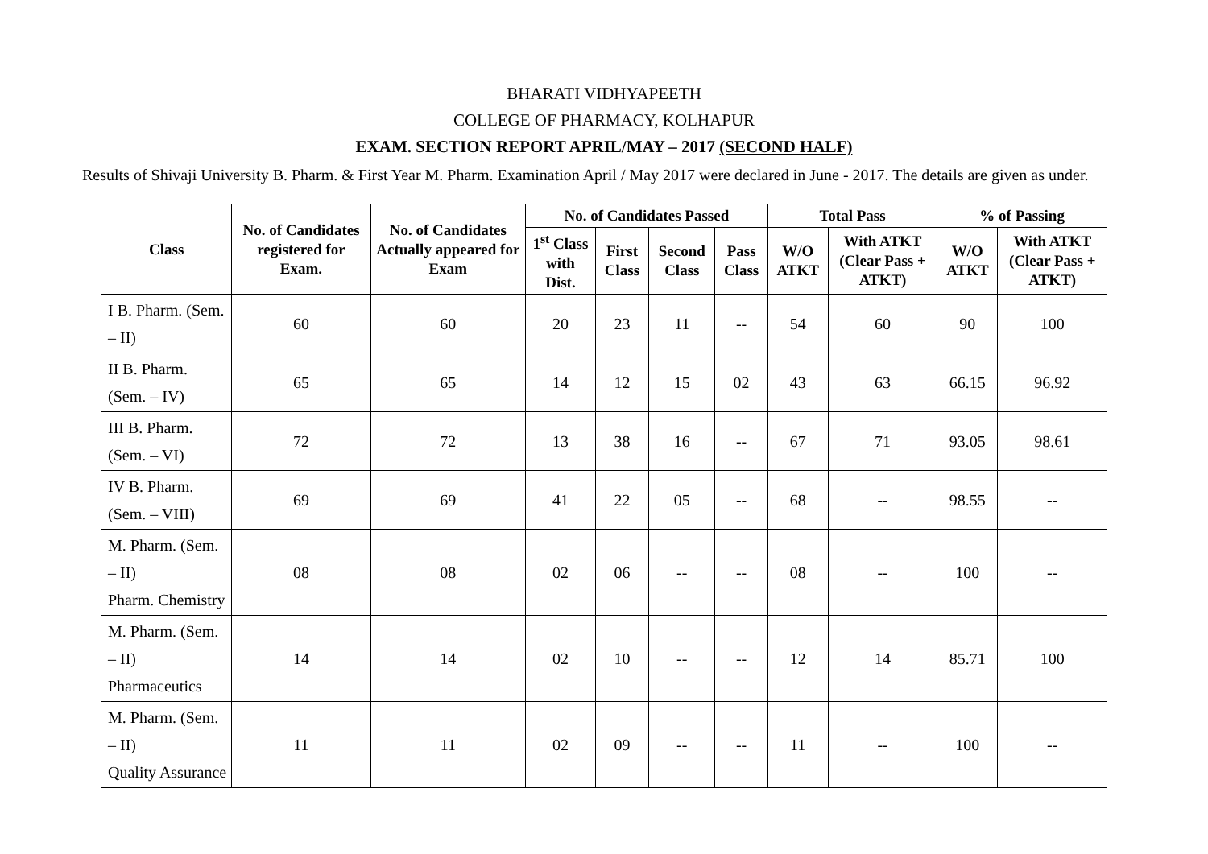BHARATI VIDHYAPEETH
COLLEGE OF PHARMACY, KOLHAPUR
EXAM. SECTION REPORT APRIL/MAY – 2017 (SECOND HALF)
Results of Shivaji University B. Pharm. & First Year M. Pharm. Examination April / May 2017 were declared in June - 2017. The details are given as under.
| Class | No. of Candidates registered for Exam. | No. of Candidates Actually appeared for Exam | No. of Candidates Passed | | | | Total Pass | | % of Passing | |
| --- | --- | --- | --- | --- | --- | --- | --- | --- | --- | --- |
| | | | 1<sup>st</sup> Class with Dist. | First Class | Second Class | Pass Class | W/O ATKT | With ATKT (Clear Pass + ATKT) | W/O ATKT | With ATKT (Clear Pass + ATKT) |
| I B. Pharm. (Sem. – II) | 60 | 60 | 20 | 23 | 11 | -- | 54 | 60 | 90 | 100 |
| II B. Pharm. (Sem. – IV) | 65 | 65 | 14 | 12 | 15 | 02 | 43 | 63 | 66.15 | 96.92 |
| III B. Pharm. (Sem. – VI) | 72 | 72 | 13 | 38 | 16 | -- | 67 | 71 | 93.05 | 98.61 |
| IV B. Pharm. (Sem. – VIII) | 69 | 69 | 41 | 22 | 05 | -- | 68 | -- | 98.55 | -- |
| M. Pharm. (Sem. – II) Pharm. Chemistry | 08 | 08 | 02 | 06 | -- | -- | 08 | -- | 100 | -- |
| M. Pharm. (Sem. – II) Pharmaceutics | 14 | 14 | 02 | 10 | -- | -- | 12 | 14 | 85.71 | 100 |
| M. Pharm. (Sem. – II) Quality Assurance | 11 | 11 | 02 | 09 | -- | -- | 11 | -- | 100 | -- |